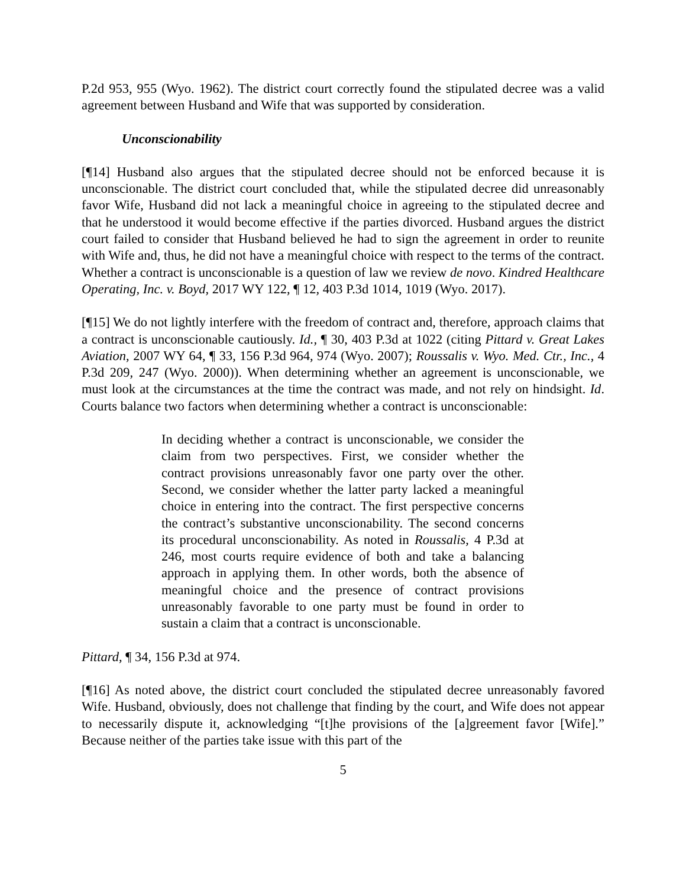P.2d 953, 955 (Wyo. 1962). The district court correctly found the stipulated decree was a valid agreement between Husband and Wife that was supported by consideration.
Unconscionability
[¶14] Husband also argues that the stipulated decree should not be enforced because it is unconscionable. The district court concluded that, while the stipulated decree did unreasonably favor Wife, Husband did not lack a meaningful choice in agreeing to the stipulated decree and that he understood it would become effective if the parties divorced. Husband argues the district court failed to consider that Husband believed he had to sign the agreement in order to reunite with Wife and, thus, he did not have a meaningful choice with respect to the terms of the contract. Whether a contract is unconscionable is a question of law we review de novo. Kindred Healthcare Operating, Inc. v. Boyd, 2017 WY 122, ¶ 12, 403 P.3d 1014, 1019 (Wyo. 2017).
[¶15] We do not lightly interfere with the freedom of contract and, therefore, approach claims that a contract is unconscionable cautiously. Id., ¶ 30, 403 P.3d at 1022 (citing Pittard v. Great Lakes Aviation, 2007 WY 64, ¶ 33, 156 P.3d 964, 974 (Wyo. 2007); Roussalis v. Wyo. Med. Ctr., Inc., 4 P.3d 209, 247 (Wyo. 2000)). When determining whether an agreement is unconscionable, we must look at the circumstances at the time the contract was made, and not rely on hindsight. Id. Courts balance two factors when determining whether a contract is unconscionable:
In deciding whether a contract is unconscionable, we consider the claim from two perspectives. First, we consider whether the contract provisions unreasonably favor one party over the other. Second, we consider whether the latter party lacked a meaningful choice in entering into the contract. The first perspective concerns the contract’s substantive unconscionability. The second concerns its procedural unconscionability. As noted in Roussalis, 4 P.3d at 246, most courts require evidence of both and take a balancing approach in applying them. In other words, both the absence of meaningful choice and the presence of contract provisions unreasonably favorable to one party must be found in order to sustain a claim that a contract is unconscionable.
Pittard, ¶ 34, 156 P.3d at 974.
[¶16] As noted above, the district court concluded the stipulated decree unreasonably favored Wife. Husband, obviously, does not challenge that finding by the court, and Wife does not appear to necessarily dispute it, acknowledging “[t]he provisions of the [a]greement favor [Wife].” Because neither of the parties take issue with this part of the
5